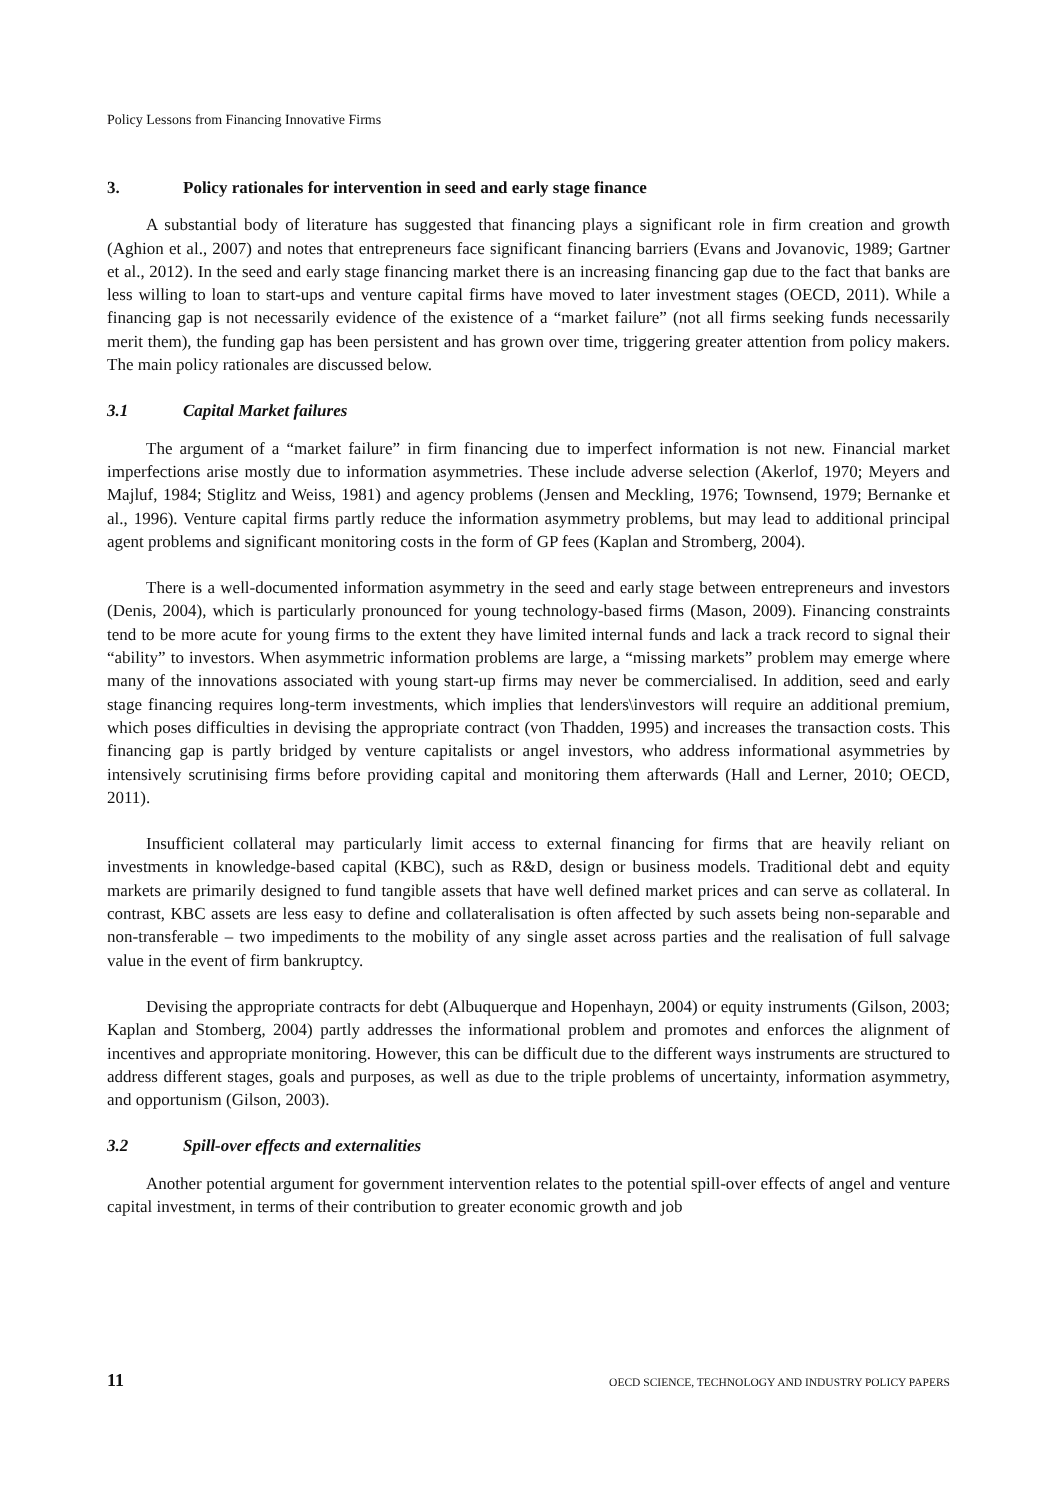Policy Lessons from Financing Innovative Firms
3. Policy rationales for intervention in seed and early stage finance
A substantial body of literature has suggested that financing plays a significant role in firm creation and growth (Aghion et al., 2007) and notes that entrepreneurs face significant financing barriers (Evans and Jovanovic, 1989; Gartner et al., 2012). In the seed and early stage financing market there is an increasing financing gap due to the fact that banks are less willing to loan to start-ups and venture capital firms have moved to later investment stages (OECD, 2011). While a financing gap is not necessarily evidence of the existence of a “market failure” (not all firms seeking funds necessarily merit them), the funding gap has been persistent and has grown over time, triggering greater attention from policy makers. The main policy rationales are discussed below.
3.1 Capital Market failures
The argument of a “market failure” in firm financing due to imperfect information is not new. Financial market imperfections arise mostly due to information asymmetries. These include adverse selection (Akerlof, 1970; Meyers and Majluf, 1984; Stiglitz and Weiss, 1981) and agency problems (Jensen and Meckling, 1976; Townsend, 1979; Bernanke et al., 1996). Venture capital firms partly reduce the information asymmetry problems, but may lead to additional principal agent problems and significant monitoring costs in the form of GP fees (Kaplan and Stromberg, 2004).
There is a well-documented information asymmetry in the seed and early stage between entrepreneurs and investors (Denis, 2004), which is particularly pronounced for young technology-based firms (Mason, 2009). Financing constraints tend to be more acute for young firms to the extent they have limited internal funds and lack a track record to signal their “ability” to investors. When asymmetric information problems are large, a “missing markets” problem may emerge where many of the innovations associated with young start-up firms may never be commercialised. In addition, seed and early stage financing requires long-term investments, which implies that lenders\investors will require an additional premium, which poses difficulties in devising the appropriate contract (von Thadden, 1995) and increases the transaction costs. This financing gap is partly bridged by venture capitalists or angel investors, who address informational asymmetries by intensively scrutinising firms before providing capital and monitoring them afterwards (Hall and Lerner, 2010; OECD, 2011).
Insufficient collateral may particularly limit access to external financing for firms that are heavily reliant on investments in knowledge-based capital (KBC), such as R&D, design or business models. Traditional debt and equity markets are primarily designed to fund tangible assets that have well defined market prices and can serve as collateral. In contrast, KBC assets are less easy to define and collateralisation is often affected by such assets being non-separable and non-transferable – two impediments to the mobility of any single asset across parties and the realisation of full salvage value in the event of firm bankruptcy.
Devising the appropriate contracts for debt (Albuquerque and Hopenhayn, 2004) or equity instruments (Gilson, 2003; Kaplan and Stomberg, 2004) partly addresses the informational problem and promotes and enforces the alignment of incentives and appropriate monitoring. However, this can be difficult due to the different ways instruments are structured to address different stages, goals and purposes, as well as due to the triple problems of uncertainty, information asymmetry, and opportunism (Gilson, 2003).
3.2 Spill-over effects and externalities
Another potential argument for government intervention relates to the potential spill-over effects of angel and venture capital investment, in terms of their contribution to greater economic growth and job
11 OECD SCIENCE, TECHNOLOGY AND INDUSTRY POLICY PAPERS